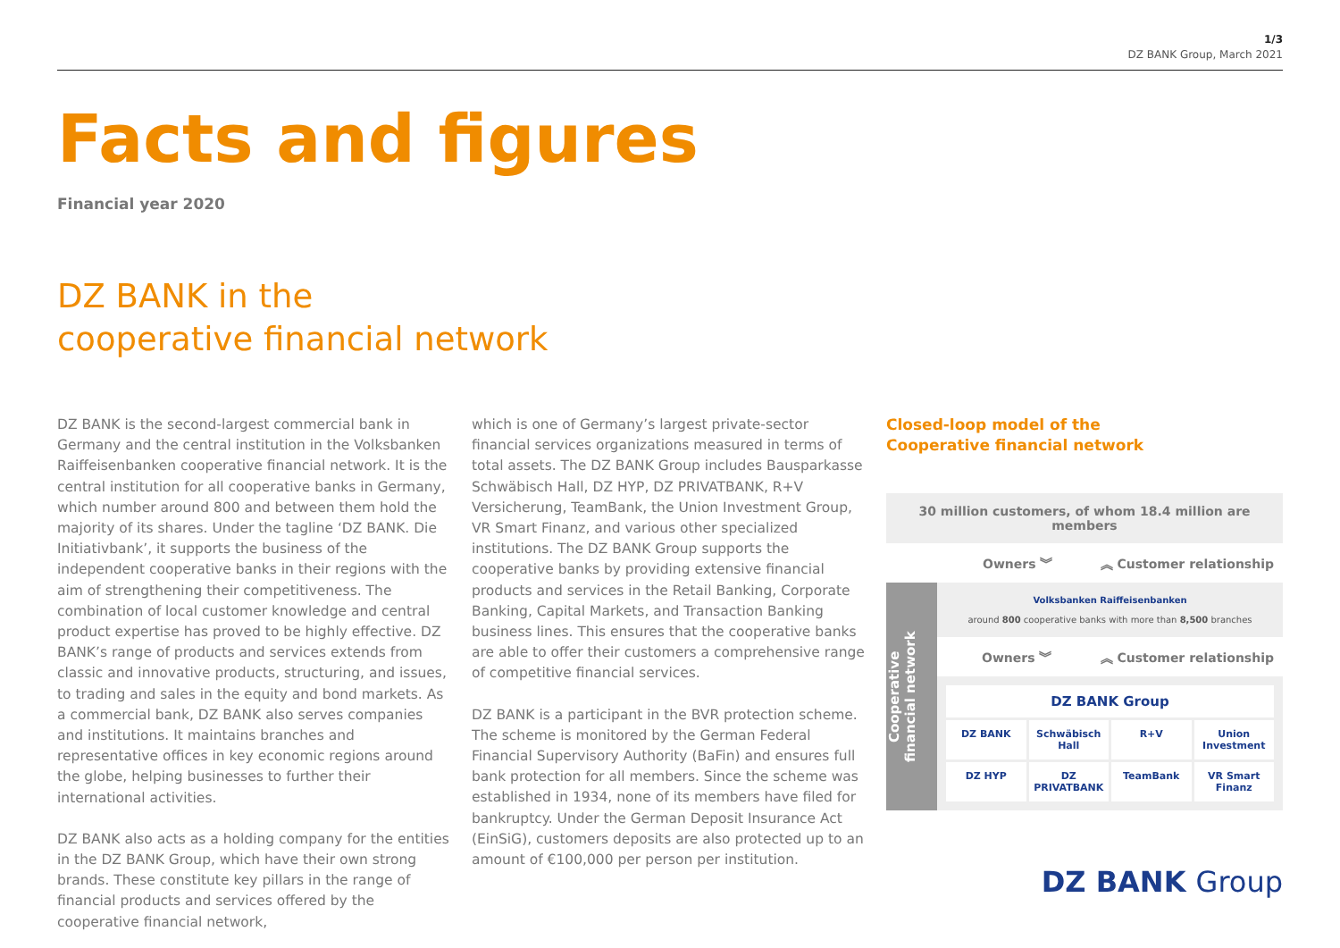1/3
DZ BANK Group, March 2021
Facts and figures
Financial year 2020
DZ BANK in the
cooperative financial network
DZ BANK is the second-largest commercial bank in Germany and the central institution in the Volksbanken Raiffeisen­banken cooperative financial network. It is the central insti­tution for all cooperative banks in Germany, which number around 800 and between them hold the majority of its shares. Under the tagline ‘DZ BANK. Die Initiativbank’, it supports the business of the independent cooperative banks in their regions with the aim of strengthening their com­petitiveness. The combination of local customer knowledge and central product expertise has proved to be highly effec­tive. DZ BANK’s range of products and services extends from classic and innovative products, structuring, and issues, to trading and sales in the equity and bond markets. As a commercial bank, DZ BANK also serves companies and institutions. It maintains branches and representative offices in key economic regions around the globe, helping businesses to further their international activities.
DZ BANK also acts as a holding company for the entities in the DZ BANK Group, which have their own strong brands. These constitute key pillars in the range of financial products and services offered by the cooperative financial network,
which is one of Germany’s largest private-sector financial services organizations measured in terms of total assets. The DZ BANK Group includes Bausparkasse Schwäbisch Hall, DZ HYP, DZ PRIVATBANK, R+V Versicherung, TeamBank, the Union Investment Group, VR Smart Finanz, and various other specialized institutions. The DZ BANK Group supports the cooperative banks by providing extensive financial products and services in the Retail Banking, Corporate Banking, Capital Markets, and Transaction Banking business lines. This ensures that the cooperative banks are able to offer their customers a comprehensive range of competitive financial services.
DZ BANK is a participant in the BVR protection scheme. The scheme is monitored by the German Federal Financial Super­visory Authority (BaFin) and ensures full bank protection for all members. Since the scheme was established in 1934, none of its members have filed for bankruptcy. Under the German Deposit Insurance Act (EinSiG), customers deposits are also protected up to an amount of €100,000 per person per institution.
Closed-loop model of the
Cooperative financial network
30 million customers, of whom 18.4 million are members
Owners ︾ ︽ Customer relationship
Cooperative
financial network
Volksbanken Raiffeisenbanken
around 800 cooperative banks with more than 8,500 branches
Owners ︾ ︽ Customer relationship
DZ BANK Group
DZ BANK
Schwäbisch Hall
R+V
Union Investment
DZ HYP
DZ PRIVATBANK
TeamBank
VR Smart Finanz
DZ BANK Group